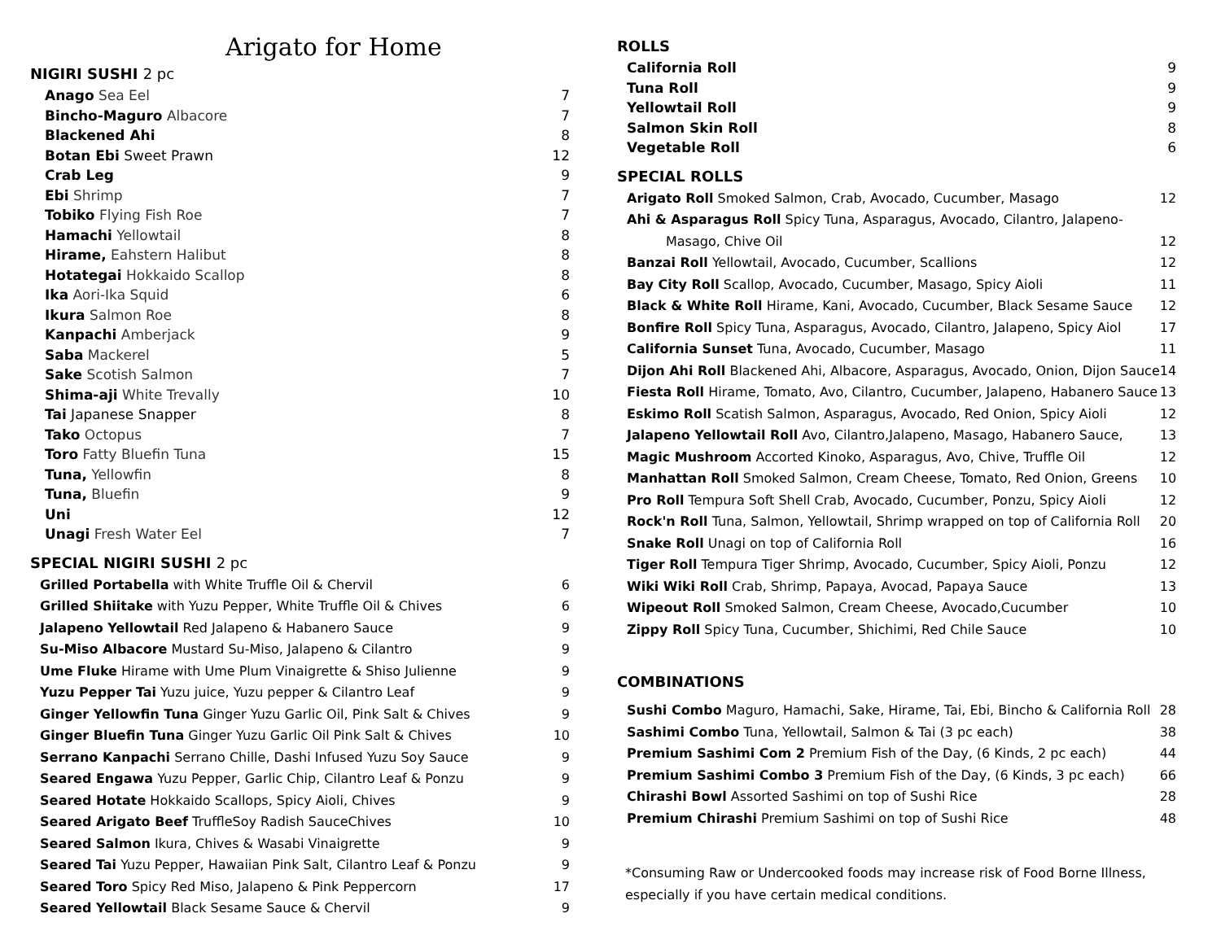Arigato for Home
NIGIRI SUSHI 2 pc
| Anago Sea Eel | 7 |
| Bincho-Maguro Albacore | 7 |
| Blackened Ahi | 8 |
| Botan Ebi Sweet Prawn | 12 |
| Crab Leg | 9 |
| Ebi Shrimp | 7 |
| Tobiko Flying Fish Roe | 7 |
| Hamachi Yellowtail | 8 |
| Hirame, Eahstern Halibut | 8 |
| Hotategai Hokkaido Scallop | 8 |
| Ika Aori-Ika Squid | 6 |
| Ikura Salmon Roe | 8 |
| Kanpachi Amberjack | 9 |
| Saba Mackerel | 5 |
| Sake Scotish Salmon | 7 |
| Shima-aji White Trevally | 10 |
| Tai Japanese Snapper | 8 |
| Tako Octopus | 7 |
| Toro Fatty Bluefin Tuna | 15 |
| Tuna, Yellowfin | 8 |
| Tuna, Bluefin | 9 |
| Uni | 12 |
| Unagi Fresh Water Eel | 7 |
SPECIAL NIGIRI SUSHI 2 pc
| Grilled Portabella with White Truffle Oil & Chervil | 6 |
| Grilled Shiitake with Yuzu Pepper, White Truffle Oil & Chives | 6 |
| Jalapeno Yellowtail Red Jalapeno & Habanero Sauce | 9 |
| Su-Miso Albacore Mustard Su-Miso, Jalapeno & Cilantro | 9 |
| Ume Fluke Hirame with Ume Plum Vinaigrette & Shiso Julienne | 9 |
| Yuzu Pepper Tai Yuzu juice, Yuzu pepper & Cilantro Leaf | 9 |
| Ginger Yellowfin Tuna Ginger Yuzu Garlic Oil, Pink Salt & Chives | 9 |
| Ginger Bluefin Tuna Ginger Yuzu Garlic Oil Pink Salt & Chives | 10 |
| Serrano Kanpachi Serrano Chille, Dashi Infused Yuzu Soy Sauce | 9 |
| Seared Engawa Yuzu Pepper, Garlic Chip, Cilantro Leaf & Ponzu | 9 |
| Seared Hotate Hokkaido Scallops, Spicy Aioli, Chives | 9 |
| Seared Arigato Beef TruffleSoy Radish SauceChives | 10 |
| Seared Salmon Ikura, Chives & Wasabi Vinaigrette | 9 |
| Seared Tai Yuzu Pepper, Hawaiian Pink Salt, Cilantro Leaf & Ponzu | 9 |
| Seared Toro Spicy Red Miso, Jalapeno & Pink Peppercorn | 17 |
| Seared Yellowtail Black Sesame Sauce & Chervil | 9 |
ROLLS
| California Roll | 9 |
| Tuna Roll | 9 |
| Yellowtail Roll | 9 |
| Salmon Skin Roll | 8 |
| Vegetable Roll | 6 |
SPECIAL ROLLS
| Arigato Roll Smoked Salmon, Crab, Avocado, Cucumber, Masago | 12 |
| Ahi & Asparagus Roll Spicy Tuna, Asparagus, Avocado, Cilantro, Jalapeno- | |
| Masago, Chive Oil | 12 |
| Banzai Roll Yellowtail, Avocado, Cucumber, Scallions | 12 |
| Bay City Roll Scallop, Avocado, Cucumber, Masago, Spicy Aioli | 11 |
| Black & White Roll Hirame, Kani, Avocado, Cucumber, Black Sesame Sauce | 12 |
| Bonfire Roll Spicy Tuna, Asparagus, Avocado, Cilantro, Jalapeno, Spicy Aiol | 17 |
| California Sunset Tuna, Avocado, Cucumber, Masago | 11 |
| Dijon Ahi Roll Blackened Ahi, Albacore, Asparagus, Avocado, Onion, Dijon Sauce | 14 |
| Fiesta Roll Hirame, Tomato, Avo, Cilantro, Cucumber, Jalapeno, Habanero Sauce | 13 |
| Eskimo Roll Scatish Salmon, Asparagus, Avocado, Red Onion, Spicy Aioli | 12 |
| Jalapeno Yellowtail Roll Avo, Cilantro,Jalapeno, Masago, Habanero Sauce, | 13 |
| Magic Mushroom Accorted Kinoko, Asparagus, Avo, Chive, Truffle Oil | 12 |
| Manhattan Roll Smoked Salmon, Cream Cheese, Tomato, Red Onion, Greens | 10 |
| Pro Roll Tempura Soft Shell Crab, Avocado, Cucumber, Ponzu, Spicy Aioli | 12 |
| Rock'n Roll Tuna, Salmon, Yellowtail, Shrimp wrapped on top of California Roll | 20 |
| Snake Roll Unagi on top of California Roll | 16 |
| Tiger Roll Tempura Tiger Shrimp, Avocado, Cucumber, Spicy Aioli, Ponzu | 12 |
| Wiki Wiki Roll Crab, Shrimp, Papaya, Avocad, Papaya Sauce | 13 |
| Wipeout Roll Smoked Salmon, Cream Cheese, Avocado,Cucumber | 10 |
| Zippy Roll Spicy Tuna, Cucumber, Shichimi, Red Chile Sauce | 10 |
COMBINATIONS
| Sushi Combo Maguro, Hamachi, Sake, Hirame, Tai, Ebi, Bincho & California Roll | 28 |
| Sashimi Combo Tuna, Yellowtail, Salmon & Tai (3 pc each) | 38 |
| Premium Sashimi Com 2 Premium Fish of the Day, (6 Kinds, 2 pc each) | 44 |
| Premium Sashimi Combo 3 Premium Fish of the Day, (6 Kinds, 3 pc each) | 66 |
| Chirashi Bowl Assorted Sashimi on top of Sushi Rice | 28 |
| Premium Chirashi Premium Sashimi on top of Sushi Rice | 48 |
*Consuming Raw or Undercooked foods may increase risk of Food Borne Illness,
especially if you have certain medical conditions.